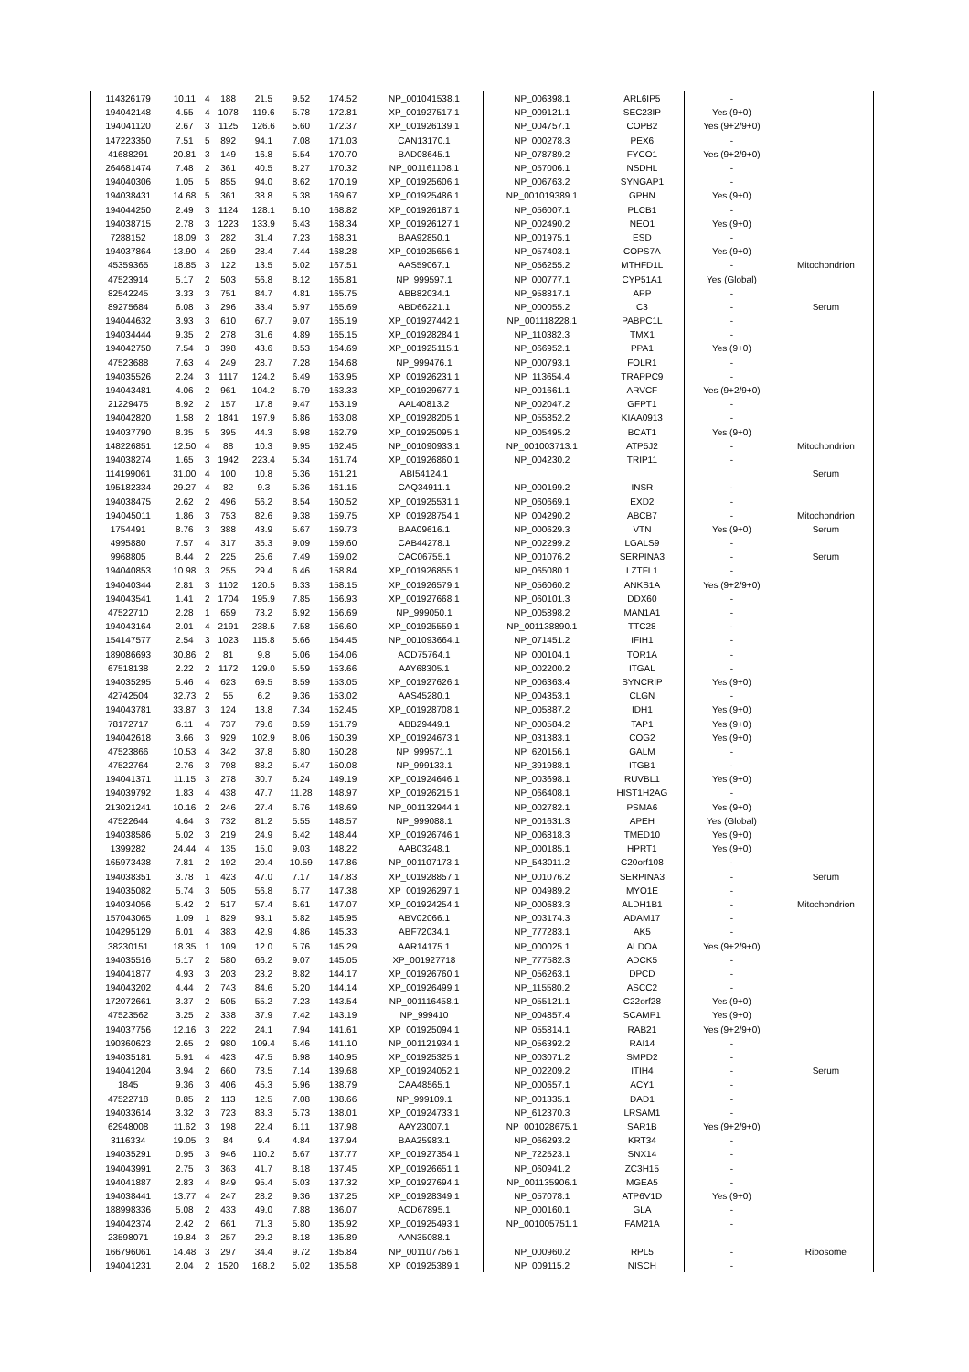| 114326179 | 10.11 | 4 | 188 | 21.5 | 9.52 | 174.52 | NP_001041538.1 | NP_006398.1 | ARL6IP5 | - | |
| 194042148 | 4.55 | 4 | 1078 | 119.6 | 5.78 | 172.81 | XP_001927517.1 | NP_009121.1 | SEC23IP | Yes (9+0) | |
| 194041120 | 2.67 | 3 | 1125 | 126.6 | 5.60 | 172.37 | XP_001926139.1 | NP_004757.1 | COPB2 | Yes (9+2/9+0) | |
| 147223350 | 7.51 | 5 | 892 | 94.1 | 7.08 | 171.03 | CAN13170.1 | NP_000278.3 | PEX6 | - | |
| 41688291 | 20.81 | 3 | 149 | 16.8 | 5.54 | 170.70 | BAD08645.1 | NP_078789.2 | FYCO1 | Yes (9+2/9+0) | |
| 264681474 | 7.48 | 2 | 361 | 40.5 | 8.27 | 170.32 | NP_001161108.1 | NP_057006.1 | NSDHL | - | |
| 194040306 | 1.05 | 5 | 855 | 94.0 | 8.62 | 170.19 | XP_001925606.1 | NP_006763.2 | SYNGAP1 | - | |
| 194038431 | 14.68 | 5 | 361 | 38.8 | 5.38 | 169.67 | XP_001925486.1 | NP_001019389.1 | GPHN | Yes (9+0) | |
| 194044250 | 2.49 | 3 | 1124 | 128.1 | 6.10 | 168.82 | XP_001926187.1 | NP_056007.1 | PLCB1 | - | |
| 194038715 | 2.78 | 3 | 1223 | 133.9 | 6.43 | 168.34 | XP_001926127.1 | NP_002490.2 | NEO1 | Yes (9+0) | |
| 7288152 | 18.09 | 3 | 282 | 31.4 | 7.23 | 168.31 | BAA92850.1 | NP_001975.1 | ESD | - | |
| 194037864 | 13.90 | 4 | 259 | 28.4 | 7.44 | 168.28 | XP_001925656.1 | NP_057403.1 | COPS7A | Yes (9+0) | |
| 45359365 | 18.85 | 3 | 122 | 13.5 | 5.02 | 167.51 | AAS59067.1 | NP_056255.2 | MTHFD1L | - | Mitochondrion |
| 47523914 | 5.17 | 2 | 503 | 56.8 | 8.12 | 165.81 | NP_999597.1 | NP_000777.1 | CYP51A1 | Yes (Global) | |
| 82542245 | 3.33 | 3 | 751 | 84.7 | 4.81 | 165.75 | ABB82034.1 | NP_958817.1 | APP | - | |
| 89275684 | 6.08 | 3 | 296 | 33.4 | 5.97 | 165.69 | ABD66221.1 | NP_000055.2 | C3 | - | Serum |
| 194044632 | 3.93 | 3 | 610 | 67.7 | 9.07 | 165.19 | XP_001927442.1 | NP_001118228.1 | PABPC1L | - | |
| 194034444 | 9.35 | 2 | 278 | 31.6 | 4.89 | 165.15 | XP_001928284.1 | NP_110382.3 | TMX1 | - | |
| 194042750 | 7.54 | 3 | 398 | 43.6 | 8.53 | 164.69 | XP_001925115.1 | NP_066952.1 | PPA1 | Yes (9+0) | |
| 47523688 | 7.63 | 4 | 249 | 28.7 | 7.28 | 164.68 | NP_999476.1 | NP_000793.1 | FOLR1 | - | |
| 194035526 | 2.24 | 3 | 1117 | 124.2 | 6.49 | 163.95 | XP_001926231.1 | NP_113654.4 | TRAPPC9 | - | |
| 194043481 | 4.06 | 2 | 961 | 104.2 | 6.79 | 163.33 | XP_001929677.1 | NP_001661.1 | ARVCF | Yes (9+2/9+0) | |
| 21229475 | 8.92 | 2 | 157 | 17.8 | 9.47 | 163.19 | AAL40813.2 | NP_002047.2 | GFPT1 | - | |
| 194042820 | 1.58 | 2 | 1841 | 197.9 | 6.86 | 163.08 | XP_001928205.1 | NP_055852.2 | KIAA0913 | - | |
| 194037790 | 8.35 | 5 | 395 | 44.3 | 6.98 | 162.79 | XP_001925095.1 | NP_005495.2 | BCAT1 | Yes (9+0) | |
| 148226851 | 12.50 | 4 | 88 | 10.3 | 9.95 | 162.45 | NP_001090933.1 | NP_001003713.1 | ATP5J2 | - | Mitochondrion |
| 194038274 | 1.65 | 3 | 1942 | 223.4 | 5.34 | 161.74 | XP_001926860.1 | NP_004230.2 | TRIP11 | - | |
| 114199061 | 31.00 | 4 | 100 | 10.8 | 5.36 | 161.21 | ABI54124.1 | | | | Serum |
| 195182334 | 29.27 | 4 | 82 | 9.3 | 5.36 | 161.15 | CAQ34911.1 | NP_000199.2 | INSR | - | |
| 194038475 | 2.62 | 2 | 496 | 56.2 | 8.54 | 160.52 | XP_001925531.1 | NP_060669.1 | EXD2 | - | |
| 194045011 | 1.86 | 3 | 753 | 82.6 | 9.38 | 159.75 | XP_001928754.1 | NP_004290.2 | ABCB7 | - | Mitochondrion |
| 1754491 | 8.76 | 3 | 388 | 43.9 | 5.67 | 159.73 | BAA09616.1 | NP_000629.3 | VTN | Yes (9+0) | Serum |
| 4995880 | 7.57 | 4 | 317 | 35.3 | 9.09 | 159.60 | CAB44278.1 | NP_002299.2 | LGALS9 | - | |
| 9968805 | 8.44 | 2 | 225 | 25.6 | 7.49 | 159.02 | CAC06755.1 | NP_001076.2 | SERPINA3 | - | Serum |
| 194040853 | 10.98 | 3 | 255 | 29.4 | 6.46 | 158.84 | XP_001926855.1 | NP_065080.1 | LZTFL1 | - | |
| 194040344 | 2.81 | 3 | 1102 | 120.5 | 6.33 | 158.15 | XP_001926579.1 | NP_056060.2 | ANKS1A | Yes (9+2/9+0) | |
| 194043541 | 1.41 | 2 | 1704 | 195.9 | 7.85 | 156.93 | XP_001927668.1 | NP_060101.3 | DDX60 | - | |
| 47522710 | 2.28 | 1 | 659 | 73.2 | 6.92 | 156.69 | NP_999050.1 | NP_005898.2 | MAN1A1 | - | |
| 194043164 | 2.01 | 4 | 2191 | 238.5 | 7.58 | 156.60 | XP_001925559.1 | NP_001138890.1 | TTC28 | - | |
| 154147577 | 2.54 | 3 | 1023 | 115.8 | 5.66 | 154.45 | NP_001093664.1 | NP_071451.2 | IFIH1 | - | |
| 189086693 | 30.86 | 2 | 81 | 9.8 | 5.06 | 154.06 | ACD75764.1 | NP_000104.1 | TOR1A | - | |
| 67518138 | 2.22 | 2 | 1172 | 129.0 | 5.59 | 153.66 | AAY68305.1 | NP_002200.2 | ITGAL | - | |
| 194035295 | 5.46 | 4 | 623 | 69.5 | 8.59 | 153.05 | XP_001927626.1 | NP_006363.4 | SYNCRIP | Yes (9+0) | |
| 42742504 | 32.73 | 2 | 55 | 6.2 | 9.36 | 153.02 | AAS45280.1 | NP_004353.1 | CLGN | - | |
| 194043781 | 33.87 | 3 | 124 | 13.8 | 7.34 | 152.45 | XP_001928708.1 | NP_005887.2 | IDH1 | Yes (9+0) | |
| 78172717 | 6.11 | 4 | 737 | 79.6 | 8.59 | 151.79 | ABB29449.1 | NP_000584.2 | TAP1 | Yes (9+0) | |
| 194042618 | 3.66 | 3 | 929 | 102.9 | 8.06 | 150.39 | XP_001924673.1 | NP_031383.1 | COG2 | Yes (9+0) | |
| 47523866 | 10.53 | 4 | 342 | 37.8 | 6.80 | 150.28 | NP_999571.1 | NP_620156.1 | GALM | - | |
| 47522764 | 2.76 | 3 | 798 | 88.2 | 5.47 | 150.08 | NP_999133.1 | NP_391988.1 | ITGB1 | - | |
| 194041371 | 11.15 | 3 | 278 | 30.7 | 6.24 | 149.19 | XP_001924646.1 | NP_003698.1 | RUVBL1 | Yes (9+0) | |
| 194039792 | 1.83 | 4 | 438 | 47.7 | 11.28 | 148.97 | XP_001926215.1 | NP_066408.1 | HIST1H2AG | - | |
| 213021241 | 10.16 | 2 | 246 | 27.4 | 6.76 | 148.69 | NP_001132944.1 | NP_002782.1 | PSMA6 | Yes (9+0) | |
| 47522644 | 4.64 | 3 | 732 | 81.2 | 5.55 | 148.57 | NP_999088.1 | NP_001631.3 | APEH | Yes (Global) | |
| 194038586 | 5.02 | 3 | 219 | 24.9 | 6.42 | 148.44 | XP_001926746.1 | NP_006818.3 | TMED10 | Yes (9+0) | |
| 1399282 | 24.44 | 4 | 135 | 15.0 | 9.03 | 148.22 | AAB03248.1 | NP_000185.1 | HPRT1 | Yes (9+0) | |
| 165973438 | 7.81 | 2 | 192 | 20.4 | 10.59 | 147.86 | NP_001107173.1 | NP_543011.2 | C20orf108 | - | |
| 194038351 | 3.78 | 1 | 423 | 47.0 | 7.17 | 147.83 | XP_001928857.1 | NP_001076.2 | SERPINA3 | - | Serum |
| 194035082 | 5.74 | 3 | 505 | 56.8 | 6.77 | 147.38 | XP_001926297.1 | NP_004989.2 | MYO1E | - | |
| 194034056 | 5.42 | 2 | 517 | 57.4 | 6.61 | 147.07 | XP_001924254.1 | NP_000683.3 | ALDH1B1 | - | Mitochondrion |
| 157043065 | 1.09 | 1 | 829 | 93.1 | 5.82 | 145.95 | ABV02066.1 | NP_003174.3 | ADAM17 | - | |
| 104295129 | 6.01 | 4 | 383 | 42.9 | 4.86 | 145.33 | ABF72034.1 | NP_777283.1 | AK5 | - | |
| 38230151 | 18.35 | 1 | 109 | 12.0 | 5.76 | 145.29 | AAR14175.1 | NP_000025.1 | ALDOA | Yes (9+2/9+0) | |
| 194035516 | 5.17 | 2 | 580 | 66.2 | 9.07 | 145.05 | XP_001927718 | NP_777582.3 | ADCK5 | - | |
| 194041877 | 4.93 | 3 | 203 | 23.2 | 8.82 | 144.17 | XP_001926760.1 | NP_056263.1 | DPCD | - | |
| 194043202 | 4.44 | 2 | 743 | 84.6 | 5.20 | 144.14 | XP_001926499.1 | NP_115580.2 | ASCC2 | - | |
| 172072661 | 3.37 | 2 | 505 | 55.2 | 7.23 | 143.54 | NP_001116458.1 | NP_055121.1 | C22orf28 | Yes (9+0) | |
| 47523562 | 3.25 | 2 | 338 | 37.9 | 7.42 | 143.19 | NP_999410 | NP_004857.4 | SCAMP1 | Yes (9+0) | |
| 194037756 | 12.16 | 3 | 222 | 24.1 | 7.94 | 141.61 | XP_001925094.1 | NP_055814.1 | RAB21 | Yes (9+2/9+0) | |
| 190360623 | 2.65 | 2 | 980 | 109.4 | 6.46 | 141.10 | NP_001121934.1 | NP_056392.2 | RAI14 | - | |
| 194035181 | 5.91 | 4 | 423 | 47.5 | 6.98 | 140.95 | XP_001925325.1 | NP_003071.2 | SMPD2 | - | |
| 194041204 | 3.94 | 2 | 660 | 73.5 | 7.14 | 139.68 | XP_001924052.1 | NP_002209.2 | ITIH4 | - | Serum |
| 1845 | 9.36 | 3 | 406 | 45.3 | 5.96 | 138.79 | CAA48565.1 | NP_000657.1 | ACY1 | - | |
| 47522718 | 8.85 | 2 | 113 | 12.5 | 7.08 | 138.66 | NP_999109.1 | NP_001335.1 | DAD1 | - | |
| 194033614 | 3.32 | 3 | 723 | 83.3 | 5.73 | 138.01 | XP_001924733.1 | NP_612370.3 | LRSAM1 | - | |
| 62948008 | 11.62 | 3 | 198 | 22.4 | 6.11 | 137.98 | AAY23007.1 | NP_001028675.1 | SAR1B | Yes (9+2/9+0) | |
| 3116334 | 19.05 | 3 | 84 | 9.4 | 4.84 | 137.94 | BAA25983.1 | NP_066293.2 | KRT34 | - | |
| 194035291 | 0.95 | 3 | 946 | 110.2 | 6.67 | 137.77 | XP_001927354.1 | NP_722523.1 | SNX14 | - | |
| 194043991 | 2.75 | 3 | 363 | 41.7 | 8.18 | 137.45 | XP_001926651.1 | NP_060941.2 | ZC3H15 | - | |
| 194041887 | 2.83 | 4 | 849 | 95.4 | 5.03 | 137.32 | XP_001927694.1 | NP_001135906.1 | MGEA5 | - | |
| 194038441 | 13.77 | 4 | 247 | 28.2 | 9.36 | 137.25 | XP_001928349.1 | NP_057078.1 | ATP6V1D | Yes (9+0) | |
| 188998336 | 5.08 | 2 | 433 | 49.0 | 7.88 | 136.07 | ACD67895.1 | NP_000160.1 | GLA | - | |
| 194042374 | 2.42 | 2 | 661 | 71.3 | 5.80 | 135.92 | XP_001925493.1 | NP_001005751.1 | FAM21A | - | |
| 23598071 | 19.84 | 3 | 257 | 29.2 | 8.18 | 135.89 | AAN35088.1 | | | | |
| 166796061 | 14.48 | 3 | 297 | 34.4 | 9.72 | 135.84 | NP_001107756.1 | NP_000960.2 | RPL5 | - | Ribosome |
| 194041231 | 2.04 | 2 | 1520 | 168.2 | 5.02 | 135.58 | XP_001925389.1 | NP_009115.2 | NISCH | - | |